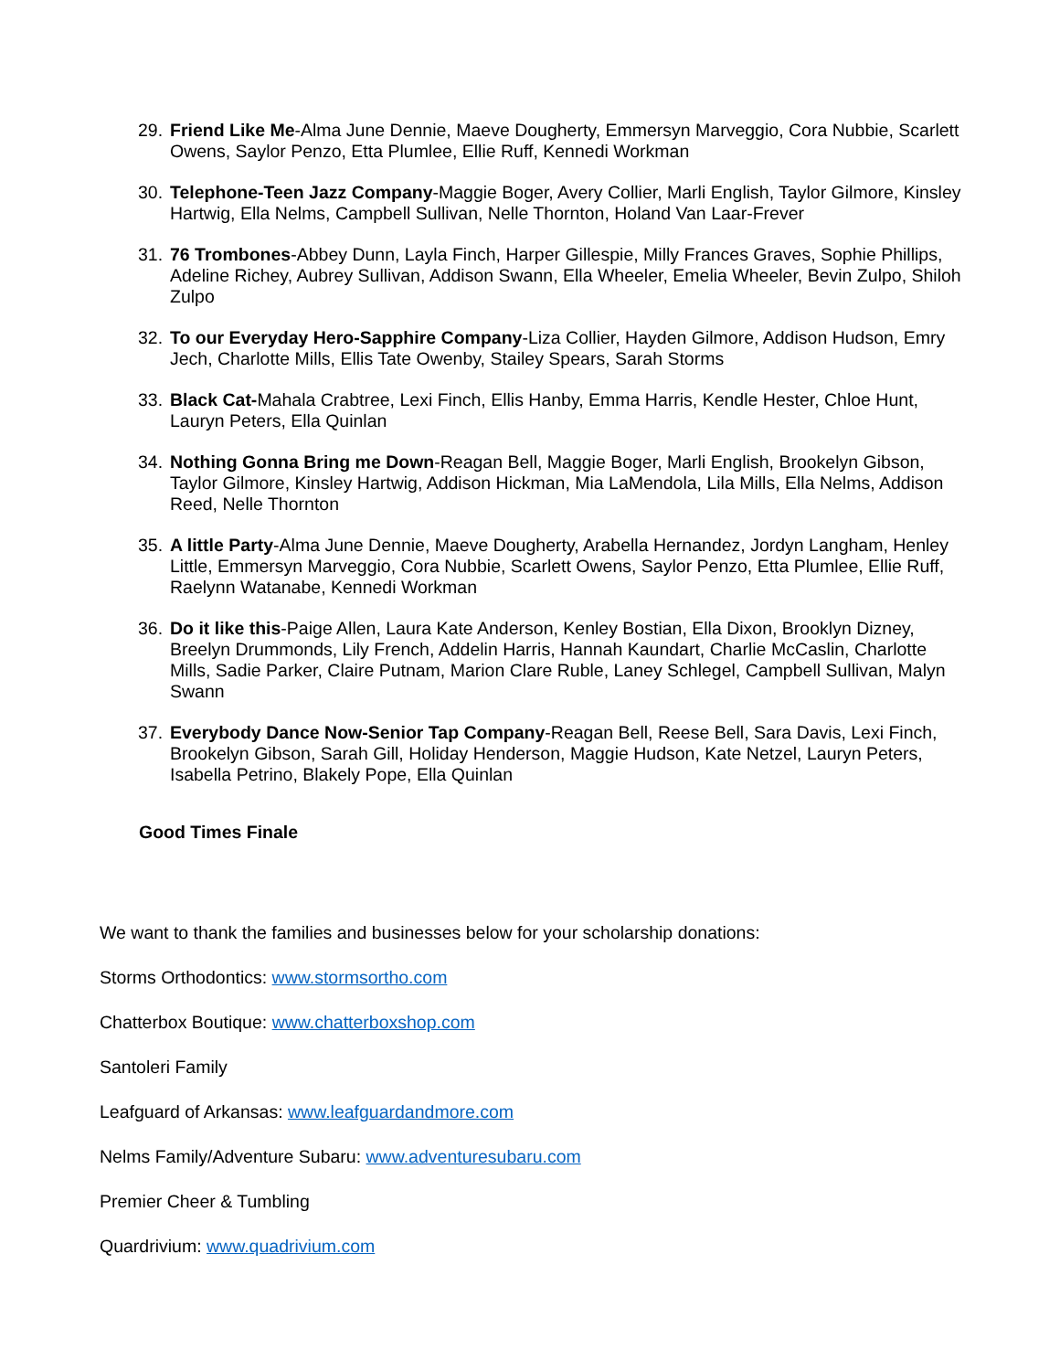29. Friend Like Me-Alma June Dennie, Maeve Dougherty, Emmersyn Marveggio, Cora Nubbie, Scarlett Owens, Saylor Penzo, Etta Plumlee, Ellie Ruff, Kennedi Workman
30. Telephone-Teen Jazz Company-Maggie Boger, Avery Collier, Marli English, Taylor Gilmore, Kinsley Hartwig, Ella Nelms, Campbell Sullivan, Nelle Thornton, Holand Van Laar-Frever
31. 76 Trombones-Abbey Dunn, Layla Finch, Harper Gillespie, Milly Frances Graves, Sophie Phillips, Adeline Richey, Aubrey Sullivan, Addison Swann, Ella Wheeler, Emelia Wheeler, Bevin Zulpo, Shiloh Zulpo
32. To our Everyday Hero-Sapphire Company-Liza Collier, Hayden Gilmore, Addison Hudson, Emry Jech, Charlotte Mills, Ellis Tate Owenby, Stailey Spears, Sarah Storms
33. Black Cat-Mahala Crabtree, Lexi Finch, Ellis Hanby, Emma Harris, Kendle Hester, Chloe Hunt, Lauryn Peters, Ella Quinlan
34. Nothing Gonna Bring me Down-Reagan Bell, Maggie Boger, Marli English, Brookelyn Gibson, Taylor Gilmore, Kinsley Hartwig, Addison Hickman, Mia LaMendola, Lila Mills, Ella Nelms, Addison Reed, Nelle Thornton
35. A little Party-Alma June Dennie, Maeve Dougherty, Arabella Hernandez, Jordyn Langham, Henley Little, Emmersyn Marveggio, Cora Nubbie, Scarlett Owens, Saylor Penzo, Etta Plumlee, Ellie Ruff, Raelynn Watanabe, Kennedi Workman
36. Do it like this-Paige Allen, Laura Kate Anderson, Kenley Bostian, Ella Dixon, Brooklyn Dizney, Breelyn Drummonds, Lily French, Addelin Harris, Hannah Kaundart, Charlie McCaslin, Charlotte Mills, Sadie Parker, Claire Putnam, Marion Clare Ruble, Laney Schlegel, Campbell Sullivan, Malyn Swann
37. Everybody Dance Now-Senior Tap Company-Reagan Bell, Reese Bell, Sara Davis, Lexi Finch, Brookelyn Gibson, Sarah Gill, Holiday Henderson, Maggie Hudson, Kate Netzel, Lauryn Peters, Isabella Petrino, Blakely Pope, Ella Quinlan
Good Times Finale
We want to thank the families and businesses below for your scholarship donations:
Storms Orthodontics: www.stormsortho.com
Chatterbox Boutique: www.chatterboxshop.com
Santoleri Family
Leafguard of Arkansas: www.leafguardandmore.com
Nelms Family/Adventure Subaru: www.adventuresubaru.com
Premier Cheer & Tumbling
Quardrivium: www.quadrivium.com